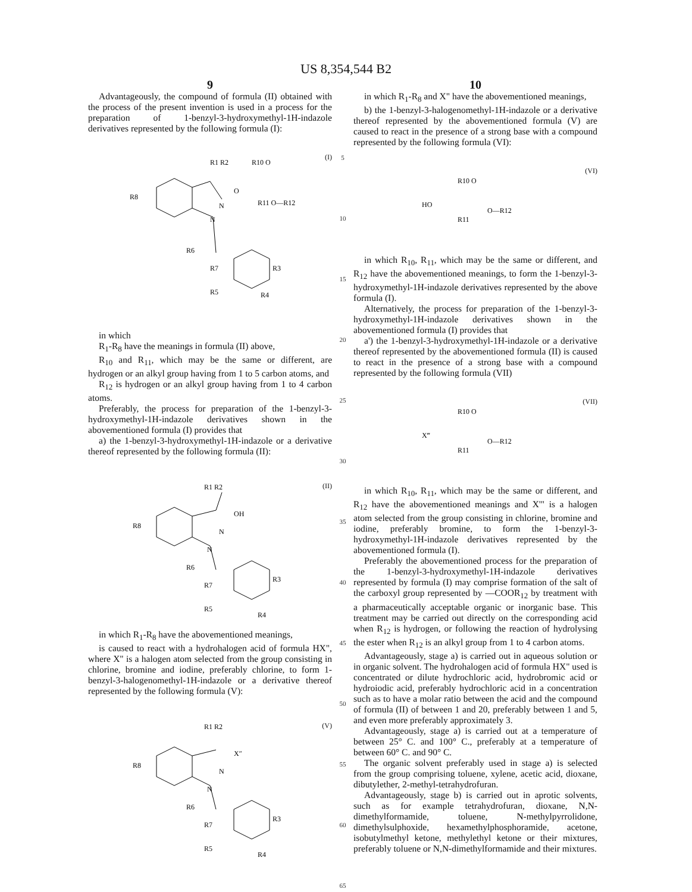US 8,354,544 B2
9
Advantageously, the compound of formula (II) obtained with the process of the present invention is used in a process for the preparation of 1-benzyl-3-hydroxymethyl-1H-indazole derivatives represented by the following formula (I):
(I)
R1 R2
R10 O
O
R11 O—R12
R8
N
N
R6
R7
R3
R5
R4
in which
R<sub>1</sub>-R<sub>8</sub> have the meanings in formula (II) above,
R<sub>10</sub> and R<sub>11</sub>, which may be the same or different, are hydrogen or an alkyl group having from 1 to 5 carbon atoms, and
R<sub>12</sub> is hydrogen or an alkyl group having from 1 to 4 carbon atoms.
Preferably, the process for preparation of the 1-benzyl-3-hydroxymethyl-1H-indazole derivatives shown in the abovementioned formula (I) provides that
a) the 1-benzyl-3-hydroxymethyl-1H-indazole or a derivative thereof represented by the following formula (II):
(II)
R1 R2
OH
R8
N
N
R6
R7
R3
R5
R4
in which R<sub>1</sub>-R<sub>8</sub> have the abovementioned meanings,
is caused to react with a hydrohalogen acid of formula HX", where X" is a halogen atom selected from the group consisting in chlorine, bromine and iodine, preferably chlorine, to form 1-benzyl-3-halogenomethyl-1H-indazole or a derivative thereof represented by the following formula (V):
(V)
R1 R2
X″
R8
N
N
R6
R7
R3
R5
R4
5
10
15
20
25
30
35
40
45
50
55
60
65
10
in which R<sub>1</sub>-R<sub>8</sub> and X" have the abovementioned meanings,
b) the 1-benzyl-3-halogenomethyl-1H-indazole or a derivative thereof represented by the abovementioned formula (V) are caused to react in the presence of a strong base with a compound represented by the following formula (VI):
(VI)
R10 O
HO
O—R12
R11
in which R<sub>10</sub>, R<sub>11</sub>, which may be the same or different, and R<sub>12</sub> have the abovementioned meanings, to form the 1-benzyl-3-hydroxymethyl-1H-indazole derivatives represented by the above formula (I).
Alternatively, the process for preparation of the 1-benzyl-3-hydroxymethyl-1H-indazole derivatives shown in the abovementioned formula (I) provides that
a') the 1-benzyl-3-hydroxymethyl-1H-indazole or a derivative thereof represented by the abovementioned formula (II) is caused to react in the presence of a strong base with a compound represented by the following formula (VII)
(VII)
R10 O
X‴
O—R12
R11
in which R<sub>10</sub>, R<sub>11</sub>, which may be the same or different, and R<sub>12</sub> have the abovementioned meanings and X'" is a halogen atom selected from the group consisting in chlorine, bromine and iodine, preferably bromine, to form the 1-benzyl-3-hydroxymethyl-1H-indazole derivatives represented by the abovementioned formula (I).
Preferably the abovementioned process for the preparation of the 1-benzyl-3-hydroxymethyl-1H-indazole derivatives represented by formula (I) may comprise formation of the salt of the carboxyl group represented by —COOR<sub>12</sub> by treatment with a pharmaceutically acceptable organic or inorganic base. This treatment may be carried out directly on the corresponding acid when R<sub>12</sub> is hydrogen, or following the reaction of hydrolysing the ester when R<sub>12</sub> is an alkyl group from 1 to 4 carbon atoms.
Advantageously, stage a) is carried out in aqueous solution or in organic solvent. The hydrohalogen acid of formula HX" used is concentrated or dilute hydrochloric acid, hydrobromic acid or hydroiodic acid, preferably hydrochloric acid in a concentration such as to have a molar ratio between the acid and the compound of formula (II) of between 1 and 20, preferably between 1 and 5, and even more preferably approximately 3.
Advantageously, stage a) is carried out at a temperature of between 25° C. and 100° C., preferably at a temperature of between 60° C. and 90° C.
The organic solvent preferably used in stage a) is selected from the group comprising toluene, xylene, acetic acid, dioxane, dibutylether, 2-methyl-tetrahydrofuran.
Advantageously, stage b) is carried out in aprotic solvents, such as for example tetrahydrofuran, dioxane, N,N-dimethylformamide, toluene, N-methylpyrrolidone, dimethylsulphoxide, hexamethylphosphoramide, acetone, isobutylmethyl ketone, methylethyl ketone or their mixtures, preferably toluene or N,N-dimethylformamide and their mixtures.